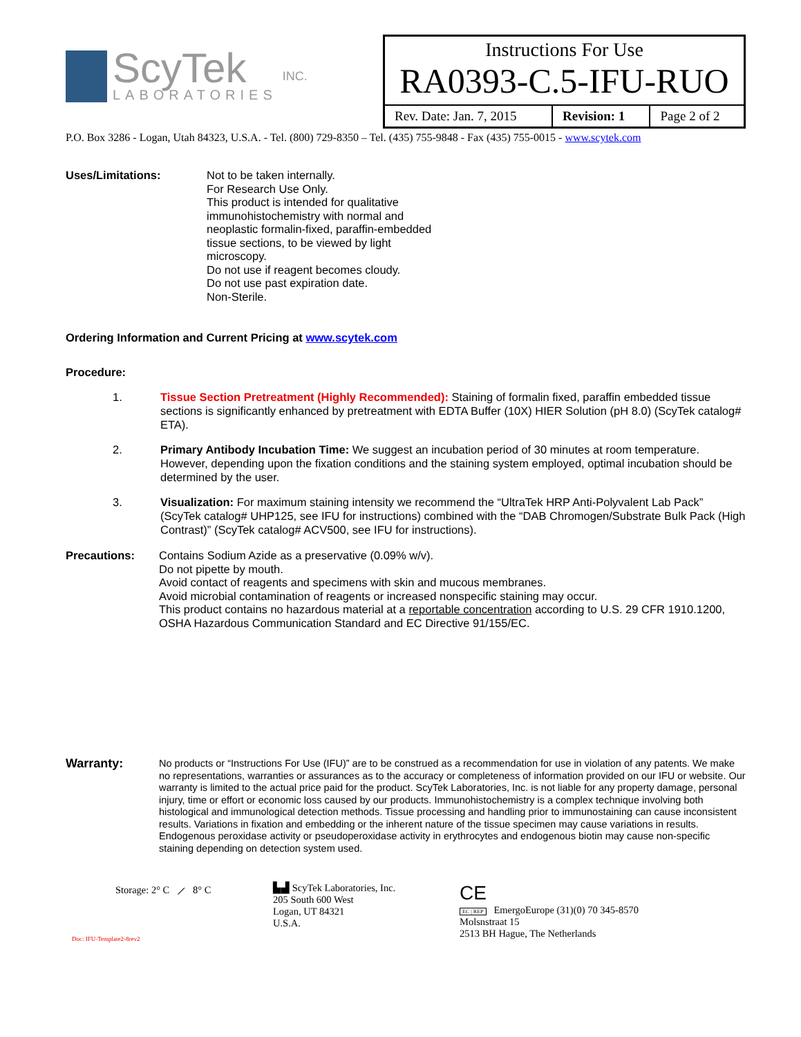ScyTek
LABORATORIES
INC.
| Instructions For Use RA0393-C.5-IFU-RUO | | |
| Rev. Date: Jan. 7, 2015 | Revision: 1 | Page 2 of 2 |
P.O. Box 3286 - Logan, Utah 84323, U.S.A. - Tel. (800) 729-8350 – Tel. (435) 755-9848 - Fax (435) 755-0015 - www.scytek.com
Uses/Limitations: Not to be taken internally.
For Research Use Only.
This product is intended for qualitative
immunohistochemistry with normal and
neoplastic formalin-fixed, paraffin-embedded
tissue sections, to be viewed by light
microscopy.
Do not use if reagent becomes cloudy.
Do not use past expiration date.
Non-Sterile.
Ordering Information and Current Pricing at www.scytek.com
Procedure:
1. Tissue Section Pretreatment (Highly Recommended): Staining of formalin fixed, paraffin embedded tissue sections is significantly enhanced by pretreatment with EDTA Buffer (10X) HIER Solution (pH 8.0) (ScyTek catalog# ETA).
2. Primary Antibody Incubation Time: We suggest an incubation period of 30 minutes at room temperature. However, depending upon the fixation conditions and the staining system employed, optimal incubation should be determined by the user.
3. Visualization: For maximum staining intensity we recommend the “UltraTek HRP Anti-Polyvalent Lab Pack” (ScyTek catalog# UHP125, see IFU for instructions) combined with the “DAB Chromogen/Substrate Bulk Pack (High Contrast)” (ScyTek catalog# ACV500, see IFU for instructions).
Precautions: Contains Sodium Azide as a preservative (0.09% w/v).
Do not pipette by mouth.
Avoid contact of reagents and specimens with skin and mucous membranes.
Avoid microbial contamination of reagents or increased nonspecific staining may occur.
This product contains no hazardous material at a reportable concentration according to U.S. 29 CFR 1910.1200, OSHA Hazardous Communication Standard and EC Directive 91/155/EC.
Warranty:
No products or “Instructions For Use (IFU)” are to be construed as a recommendation for use in violation of any patents. We make no representations, warranties or assurances as to the accuracy or completeness of information provided on our IFU or website. Our warranty is limited to the actual price paid for the product. ScyTek Laboratories, Inc. is not liable for any property damage, personal injury, time or effort or economic loss caused by our products. Immunohistochemistry is a complex technique involving both histological and immunological detection methods. Tissue processing and handling prior to immunostaining can cause inconsistent results. Variations in fixation and embedding or the inherent nature of the tissue specimen may cause variations in results. Endogenous peroxidase activity or pseudoperoxidase activity in erythrocytes and endogenous biotin may cause non-specific staining depending on detection system used.
Storage: 2° C ⟋ 8° C
Doc: IFU-Template2-8rev2
▙▟ ScyTek Laboratories, Inc.
205 South 600 West
Logan, UT 84321
U.S.A.
CE
EC | REP EmergoEurope (31)(0) 70 345-8570
Molsnstraat 15
2513 BH Hague, The Netherlands